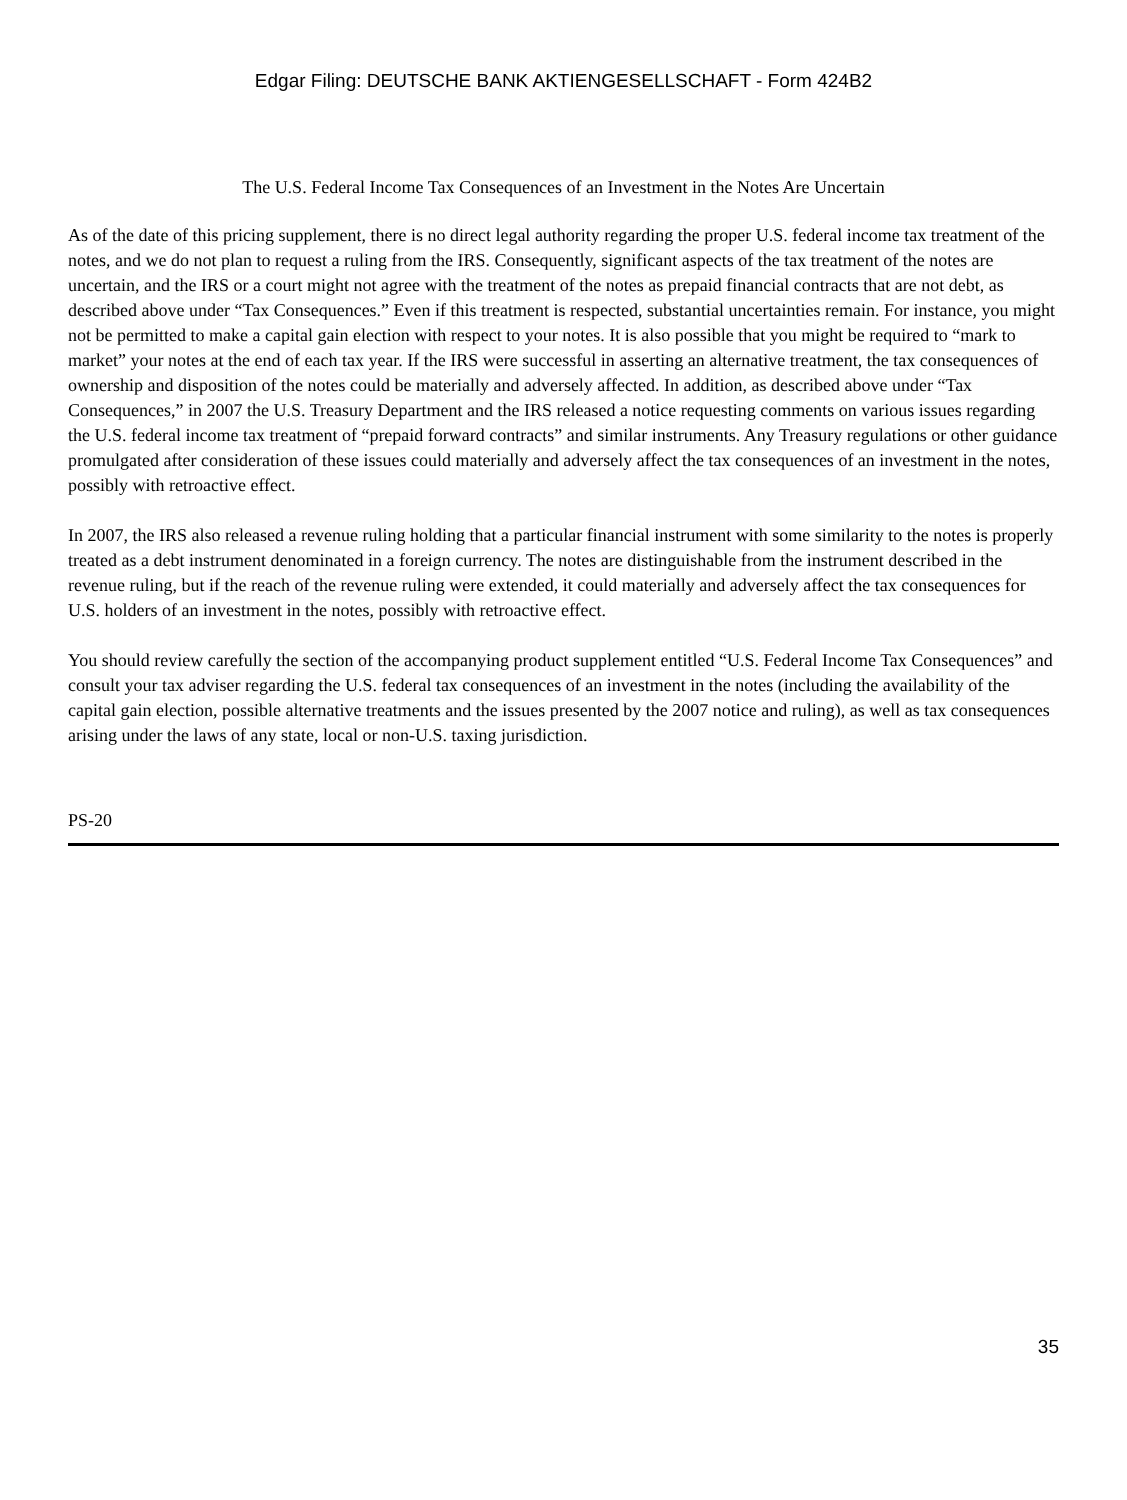Edgar Filing: DEUTSCHE BANK AKTIENGESELLSCHAFT - Form 424B2
The U.S. Federal Income Tax Consequences of an Investment in the Notes Are Uncertain
As of the date of this pricing supplement, there is no direct legal authority regarding the proper U.S. federal income tax treatment of the notes, and we do not plan to request a ruling from the IRS. Consequently, significant aspects of the tax treatment of the notes are uncertain, and the IRS or a court might not agree with the treatment of the notes as prepaid financial contracts that are not debt, as described above under “Tax Consequences.” Even if this treatment is respected, substantial uncertainties remain. For instance, you might not be permitted to make a capital gain election with respect to your notes. It is also possible that you might be required to “mark to market” your notes at the end of each tax year. If the IRS were successful in asserting an alternative treatment, the tax consequences of ownership and disposition of the notes could be materially and adversely affected. In addition, as described above under “Tax Consequences,” in 2007 the U.S. Treasury Department and the IRS released a notice requesting comments on various issues regarding the U.S. federal income tax treatment of “prepaid forward contracts” and similar instruments. Any Treasury regulations or other guidance promulgated after consideration of these issues could materially and adversely affect the tax consequences of an investment in the notes, possibly with retroactive effect.
In 2007, the IRS also released a revenue ruling holding that a particular financial instrument with some similarity to the notes is properly treated as a debt instrument denominated in a foreign currency. The notes are distinguishable from the instrument described in the revenue ruling, but if the reach of the revenue ruling were extended, it could materially and adversely affect the tax consequences for U.S. holders of an investment in the notes, possibly with retroactive effect.
You should review carefully the section of the accompanying product supplement entitled “U.S. Federal Income Tax Consequences” and consult your tax adviser regarding the U.S. federal tax consequences of an investment in the notes (including the availability of the capital gain election, possible alternative treatments and the issues presented by the 2007 notice and ruling), as well as tax consequences arising under the laws of any state, local or non-U.S. taxing jurisdiction.
PS-20
35